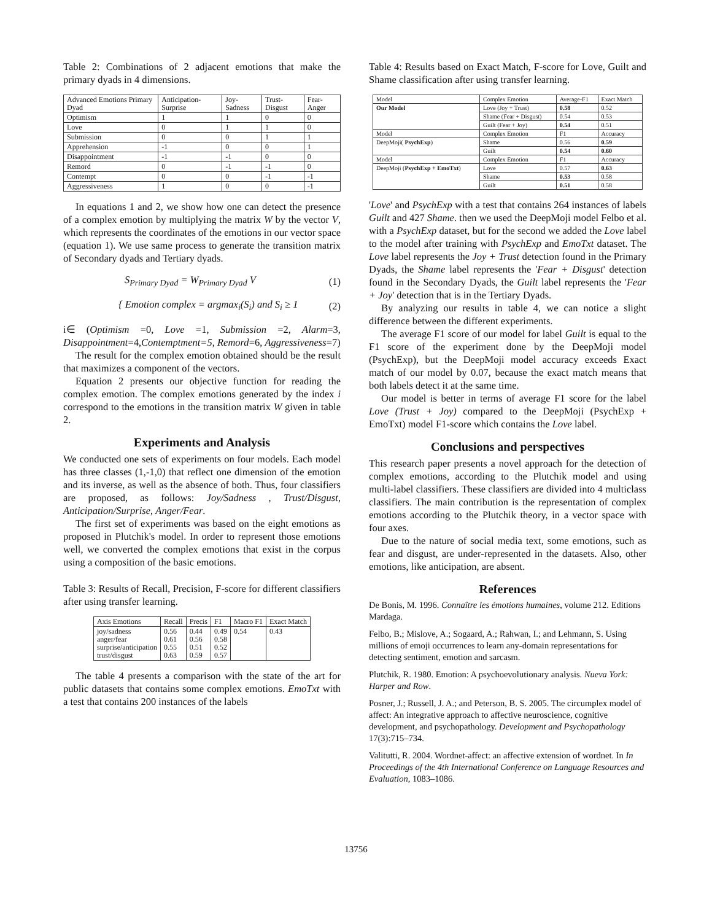Table 2: Combinations of 2 adjacent emotions that make the primary dyads in 4 dimensions.
| Advanced Emotions Primary Dyad | Anticipation-Surprise | Joy-Sadness | Trust-Disgust | Fear-Anger |
| --- | --- | --- | --- | --- |
| Optimism | 1 | 1 | 0 | 0 |
| Love | 0 | 1 | 1 | 0 |
| Submission | 0 | 0 | 1 | 1 |
| Apprehension | -1 | 0 | 0 | 1 |
| Disappointment | -1 | -1 | 0 | 0 |
| Remord | 0 | -1 | -1 | 0 |
| Contempt | 0 | 0 | -1 | -1 |
| Aggressiveness | 1 | 0 | 0 | -1 |
In equations 1 and 2, we show how one can detect the presence of a complex emotion by multiplying the matrix W by the vector V, which represents the coordinates of the emotions in our vector space (equation 1). We use same process to generate the transition matrix of Secondary dyads and Tertiary dyads.
S<sub>Primary Dyad</sub> = W<sub>Primary Dyad</sub> V (1)
{ Emotion complex = argmax<sub>i</sub>(S<sub>i</sub>) and S<sub>i</sub> ≥ 1 (2)
i∈ (Optimism =0, Love =1, Submission =2, Alarm=3, Disappointment=4,Contemptment=5, Remord=6, Aggressiveness=7)
The result for the complex emotion obtained should be the result that maximizes a component of the vectors.
Equation 2 presents our objective function for reading the complex emotion. The complex emotions generated by the index i correspond to the emotions in the transition matrix W given in table 2.
Experiments and Analysis
We conducted one sets of experiments on four models. Each model has three classes (1,-1,0) that reflect one dimension of the emotion and its inverse, as well as the absence of both. Thus, four classifiers are proposed, as follows: Joy/Sadness , Trust/Disgust, Anticipation/Surprise, Anger/Fear.
The first set of experiments was based on the eight emotions as proposed in Plutchik's model. In order to represent those emotions well, we converted the complex emotions that exist in the corpus using a composition of the basic emotions.
Table 3: Results of Recall, Precision, F-score for different classifiers after using transfer learning.
| Axis Emotions | Recall | Precis | F1 | Macro F1 | Exact Match |
| --- | --- | --- | --- | --- | --- |
| joy/sadness anger/fear surprise/anticipation trust/disgust | 0.56 0.61 0.55 0.63 | 0.44 0.56 0.51 0.59 | 0.49 0.58 0.52 0.57 | 0.54 | 0.43 |
The table 4 presents a comparison with the state of the art for public datasets that contains some complex emotions. EmoTxt with a test that contains 200 instances of the labels
Table 4: Results based on Exact Match, F-score for Love, Guilt and Shame classification after using transfer learning.
| Model | Complex Emotion | Average-F1 | Exact Match |
| Our Model | Love (Joy + Trust) | 0.58 | 0.52 |
| | Shame (Fear + Disgust) | 0.54 | 0.53 |
| | Guilt (Fear + Joy) | 0.54 | 0.51 |
| Model | Complex Emotion | F1 | Accuracy |
| DeepMoji( PsychExp ) | Shame | 0.56 | 0.59 |
| | Guilt | 0.54 | 0.60 |
| Model | Complex Emotion | F1 | Accuracy |
| DeepMoji ( PsychExp + EmoTxt ) | Love | 0.57 | 0.63 |
| | Shame | 0.53 | 0.58 |
| | Guilt | 0.51 | 0.58 |
'Love' and PsychExp with a test that contains 264 instances of labels Guilt and 427 Shame. then we used the DeepMoji model Felbo et al. with a PsychExp dataset, but for the second we added the Love label to the model after training with PsychExp and EmoTxt dataset. The Love label represents the Joy + Trust detection found in the Primary Dyads, the Shame label represents the 'Fear + Disgust' detection found in the Secondary Dyads, the Guilt label represents the 'Fear + Joy' detection that is in the Tertiary Dyads.
By analyzing our results in table 4, we can notice a slight difference between the different experiments.
The average F1 score of our model for label Guilt is equal to the F1 score of the experiment done by the DeepMoji model (PsychExp), but the DeepMoji model accuracy exceeds Exact match of our model by 0.07, because the exact match means that both labels detect it at the same time.
Our model is better in terms of average F1 score for the label Love (Trust + Joy) compared to the DeepMoji (PsychExp + EmoTxt) model F1-score which contains the Love label.
Conclusions and perspectives
This research paper presents a novel approach for the detection of complex emotions, according to the Plutchik model and using multi-label classifiers. These classifiers are divided into 4 multiclass classifiers. The main contribution is the representation of complex emotions according to the Plutchik theory, in a vector space with four axes.
Due to the nature of social media text, some emotions, such as fear and disgust, are under-represented in the datasets. Also, other emotions, like anticipation, are absent.
References
De Bonis, M. 1996. Connaître les émotions humaines, volume 212. Editions Mardaga.
Felbo, B.; Mislove, A.; Sogaard, A.; Rahwan, I.; and Lehmann, S. Using millions of emoji occurrences to learn any-domain representations for detecting sentiment, emotion and sarcasm.
Plutchik, R. 1980. Emotion: A psychoevolutionary analysis. Nueva York: Harper and Row.
Posner, J.; Russell, J. A.; and Peterson, B. S. 2005. The circumplex model of affect: An integrative approach to affective neuroscience, cognitive development, and psychopathology. Development and Psychopathology 17(3):715–734.
Valitutti, R. 2004. Wordnet-affect: an affective extension of wordnet. In In Proceedings of the 4th International Conference on Language Resources and Evaluation, 1083–1086.
13756